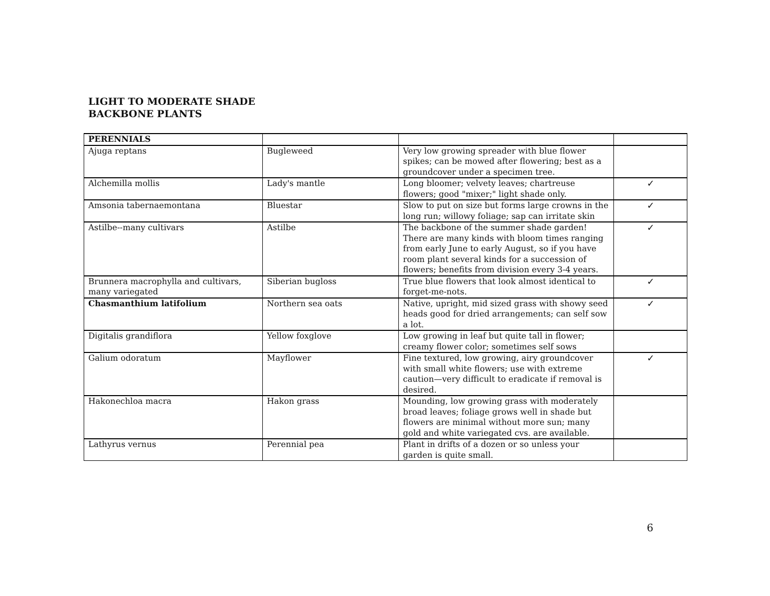LIGHT TO MODERATE SHADE
BACKBONE PLANTS
| PERENNIALS | | | |
| Ajuga reptans | Bugleweed | Very low growing spreader with blue flower spikes; can be mowed after flowering; best as a groundcover under a specimen tree. | |
| Alchemilla mollis | Lady's mantle | Long bloomer; velvety leaves; chartreuse flowers; good "mixer;" light shade only. | ✓ |
| Amsonia tabernaemontana | Bluestar | Slow to put on size but forms large crowns in the long run; willowy foliage; sap can irritate skin | ✓ |
| Astilbe--many cultivars | Astilbe | The backbone of the summer shade garden! There are many kinds with bloom times ranging from early June to early August, so if you have room plant several kinds for a succession of flowers; benefits from division every 3-4 years. | ✓ |
| Brunnera macrophylla and cultivars, many variegated | Siberian bugloss | True blue flowers that look almost identical to forget-me-nots. | ✓ |
| Chasmanthium latifolium | Northern sea oats | Native, upright, mid sized grass with showy seed heads good for dried arrangements; can self sow a lot. | ✓ |
| Digitalis grandiflora | Yellow foxglove | Low growing in leaf but quite tall in flower; creamy flower color; sometimes self sows | |
| Galium odoratum | Mayflower | Fine textured, low growing, airy groundcover with small white flowers; use with extreme caution—very difficult to eradicate if removal is desired. | ✓ |
| Hakonechloa macra | Hakon grass | Mounding, low growing grass with moderately broad leaves; foliage grows well in shade but flowers are minimal without more sun; many gold and white variegated cvs. are available. | |
| Lathyrus vernus | Perennial pea | Plant in drifts of a dozen or so unless your garden is quite small. | |
6